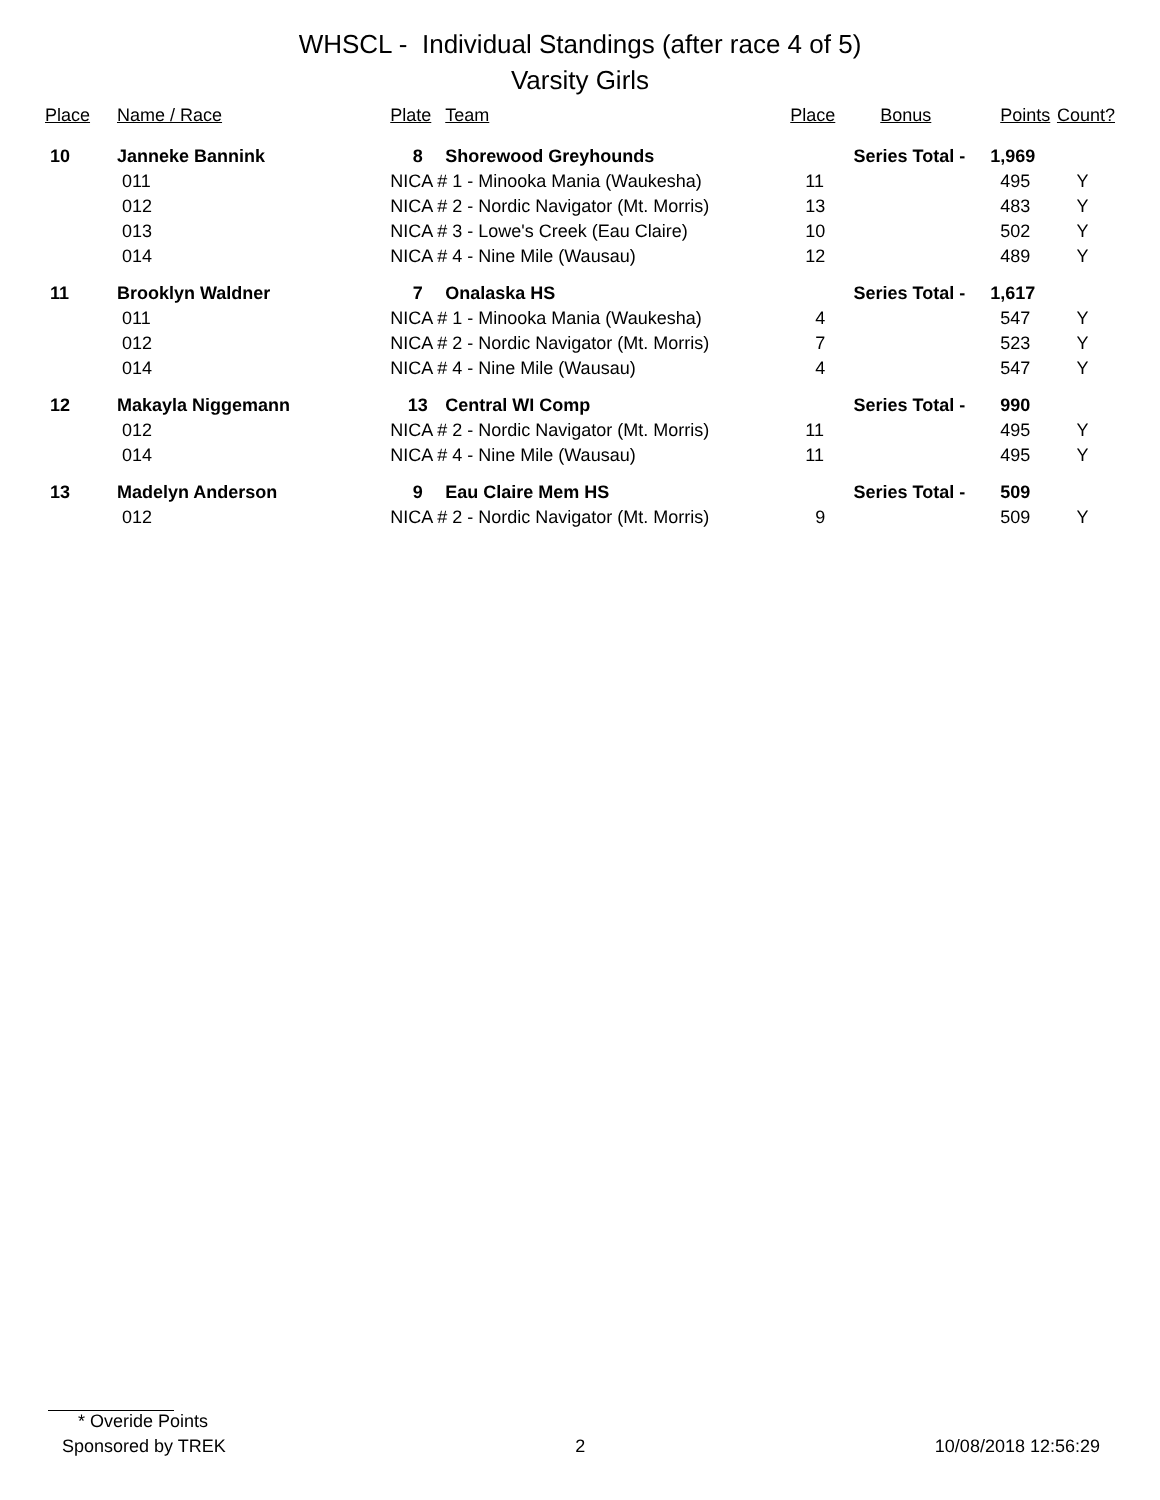WHSCL - Individual Standings (after race 4 of 5)
Varsity Girls
| Place | Name / Race | | Plate | Team | Place | Bonus | Points | Count? |
| --- | --- | --- | --- | --- | --- | --- | --- | --- |
| 10 | Janneke Bannink | | 8 | Shorewood Greyhounds | Series Total - | | 1,969 | |
| | 011 | NICA # 1 - Minooka Mania (Waukesha) | | | 11 | | 495 | Y |
| | 012 | NICA # 2 - Nordic Navigator (Mt. Morris) | | | 13 | | 483 | Y |
| | 013 | NICA # 3 - Lowe's Creek (Eau Claire) | | | 10 | | 502 | Y |
| | 014 | NICA # 4 - Nine Mile (Wausau) | | | 12 | | 489 | Y |
| 11 | Brooklyn Waldner | | 7 | Onalaska HS | Series Total - | | 1,617 | |
| | 011 | NICA # 1 - Minooka Mania (Waukesha) | | | 4 | | 547 | Y |
| | 012 | NICA # 2 - Nordic Navigator (Mt. Morris) | | | 7 | | 523 | Y |
| | 014 | NICA # 4 - Nine Mile (Wausau) | | | 4 | | 547 | Y |
| 12 | Makayla Niggemann | | 13 | Central WI Comp | Series Total - | | 990 | |
| | 012 | NICA # 2 - Nordic Navigator (Mt. Morris) | | | 11 | | 495 | Y |
| | 014 | NICA # 4 - Nine Mile (Wausau) | | | 11 | | 495 | Y |
| 13 | Madelyn Anderson | | 9 | Eau Claire Mem HS | Series Total - | | 509 | |
| | 012 | NICA # 2 - Nordic Navigator (Mt. Morris) | | | 9 | | 509 | Y |
* Overide Points
Sponsored by TREK 2 10/08/2018 12:56:29